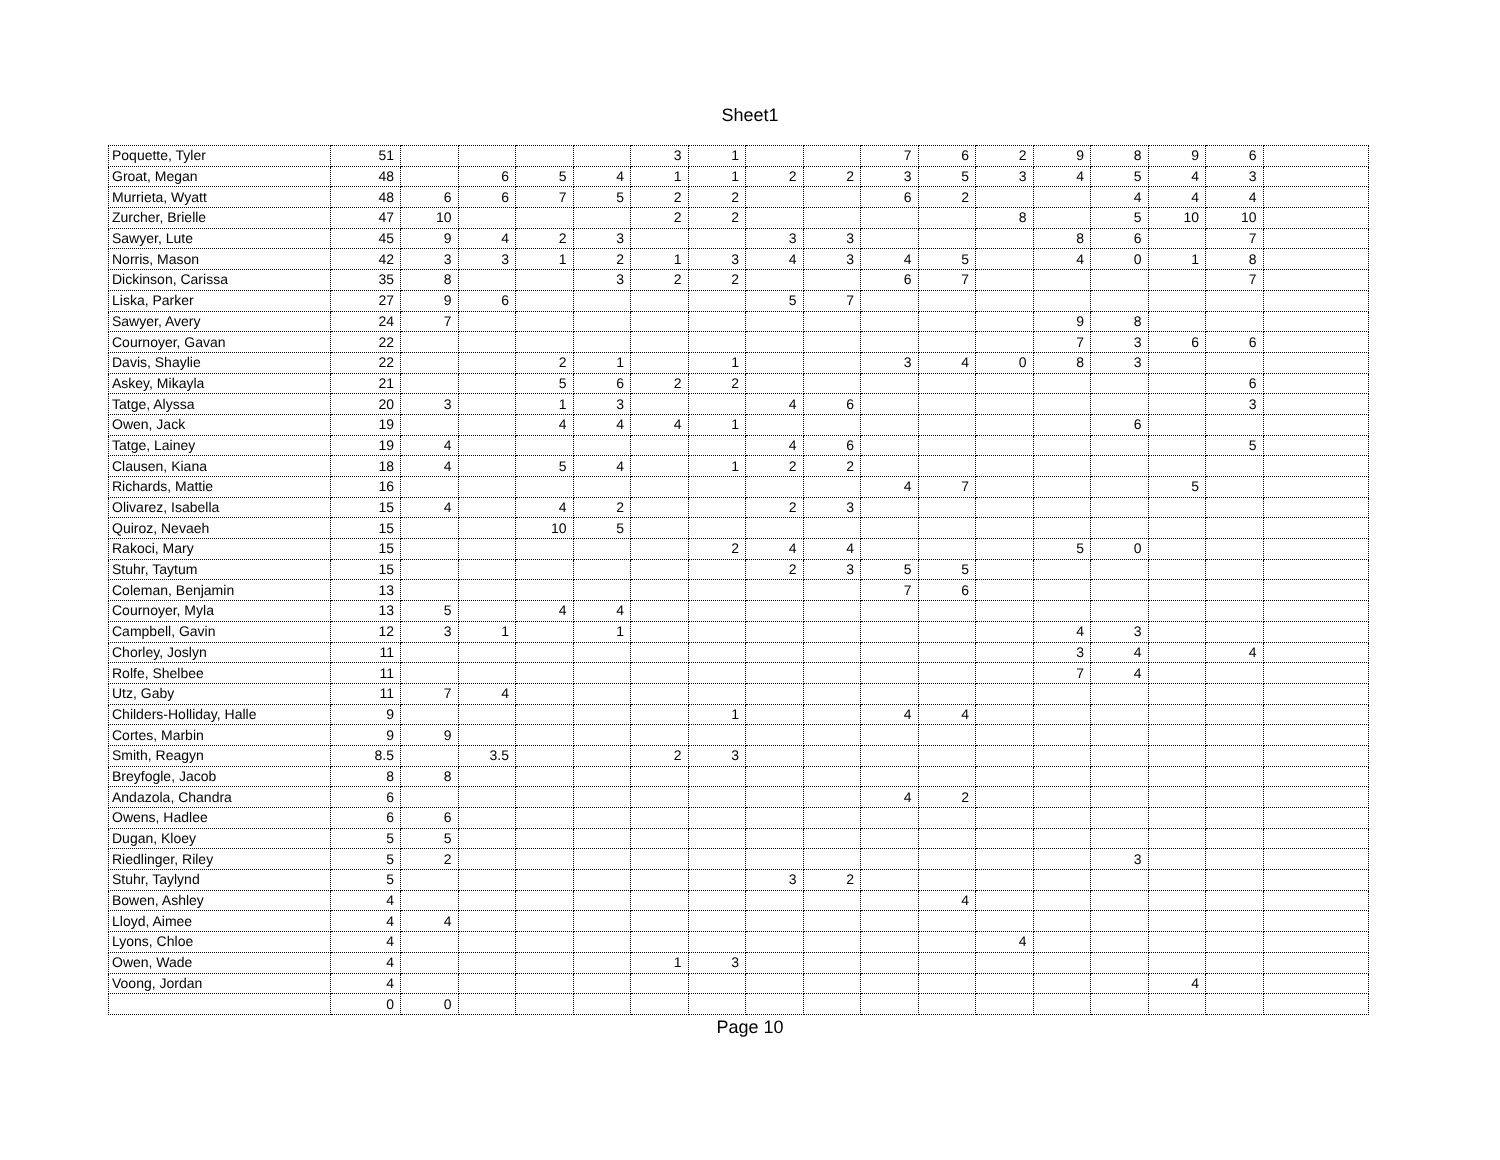Sheet1
| Poquette, Tyler | 51 | | | | | 3 | 1 | | | 7 | 6 | 2 | 9 | 8 | 9 | 6 | |
| Groat, Megan | 48 | | 6 | 5 | 4 | 1 | 1 | 2 | 2 | 3 | 5 | 3 | 4 | 5 | 4 | 3 | |
| Murrieta, Wyatt | 48 | 6 | 6 | 7 | 5 | 2 | 2 | | | 6 | 2 | | | 4 | 4 | 4 | |
| Zurcher, Brielle | 47 | 10 | | | | 2 | 2 | | | | | 8 | | 5 | 10 | 10 | |
| Sawyer, Lute | 45 | 9 | 4 | 2 | 3 | | | 3 | 3 | | | | 8 | 6 | | 7 | |
| Norris, Mason | 42 | 3 | 3 | 1 | 2 | 1 | 3 | 4 | 3 | 4 | 5 | | 4 | 0 | 1 | 8 | |
| Dickinson, Carissa | 35 | 8 | | | 3 | 2 | 2 | | | 6 | 7 | | | | | 7 | |
| Liska, Parker | 27 | 9 | 6 | | | | | 5 | 7 | | | | | | | | |
| Sawyer, Avery | 24 | 7 | | | | | | | | | | | 9 | 8 | | | |
| Cournoyer, Gavan | 22 | | | | | | | | | | | | 7 | 3 | 6 | 6 | |
| Davis, Shaylie | 22 | | | 2 | 1 | | 1 | | | 3 | 4 | 0 | 8 | 3 | | | |
| Askey, Mikayla | 21 | | | 5 | 6 | 2 | 2 | | | | | | | | | 6 | |
| Tatge, Alyssa | 20 | 3 | | 1 | 3 | | | 4 | 6 | | | | | | | 3 | |
| Owen, Jack | 19 | | | 4 | 4 | 4 | 1 | | | | | | | 6 | | | |
| Tatge, Lainey | 19 | 4 | | | | | | 4 | 6 | | | | | | | 5 | |
| Clausen, Kiana | 18 | 4 | | 5 | 4 | | 1 | 2 | 2 | | | | | | | | |
| Richards, Mattie | 16 | | | | | | | | | 4 | 7 | | | | 5 | | |
| Olivarez, Isabella | 15 | 4 | | 4 | 2 | | | 2 | 3 | | | | | | | | |
| Quiroz, Nevaeh | 15 | | | 10 | 5 | | | | | | | | | | | | |
| Rakoci, Mary | 15 | | | | | | 2 | 4 | 4 | | | | 5 | 0 | | | |
| Stuhr, Taytum | 15 | | | | | | | 2 | 3 | 5 | 5 | | | | | | |
| Coleman, Benjamin | 13 | | | | | | | | | 7 | 6 | | | | | | |
| Cournoyer, Myla | 13 | 5 | | 4 | 4 | | | | | | | | | | | | |
| Campbell, Gavin | 12 | 3 | 1 | | 1 | | | | | | | | 4 | 3 | | | |
| Chorley, Joslyn | 11 | | | | | | | | | | | | 3 | 4 | | 4 | |
| Rolfe, Shelbee | 11 | | | | | | | | | | | | 7 | 4 | | | |
| Utz, Gaby | 11 | 7 | 4 | | | | | | | | | | | | | | |
| Childers-Holliday, Halle | 9 | | | | | | 1 | | | 4 | 4 | | | | | | |
| Cortes, Marbin | 9 | 9 | | | | | | | | | | | | | | | |
| Smith, Reagyn | 8.5 | | 3.5 | | | 2 | 3 | | | | | | | | | | |
| Breyfogle, Jacob | 8 | 8 | | | | | | | | | | | | | | | |
| Andazola, Chandra | 6 | | | | | | | | | 4 | 2 | | | | | | |
| Owens, Hadlee | 6 | 6 | | | | | | | | | | | | | | | |
| Dugan, Kloey | 5 | 5 | | | | | | | | | | | | | | | |
| Riedlinger, Riley | 5 | 2 | | | | | | | | | | | | 3 | | | |
| Stuhr, Taylynd | 5 | | | | | | | 3 | 2 | | | | | | | | |
| Bowen, Ashley | 4 | | | | | | | | | | 4 | | | | | | |
| Lloyd, Aimee | 4 | 4 | | | | | | | | | | | | | | | |
| Lyons, Chloe | 4 | | | | | | | | | | | 4 | | | | | |
| Owen, Wade | 4 | | | | | 1 | 3 | | | | | | | | | | |
| Voong, Jordan | 4 | | | | | | | | | | | | | | 4 | | |
| | 0 | 0 | | | | | | | | | | | | | | | |
Page 10